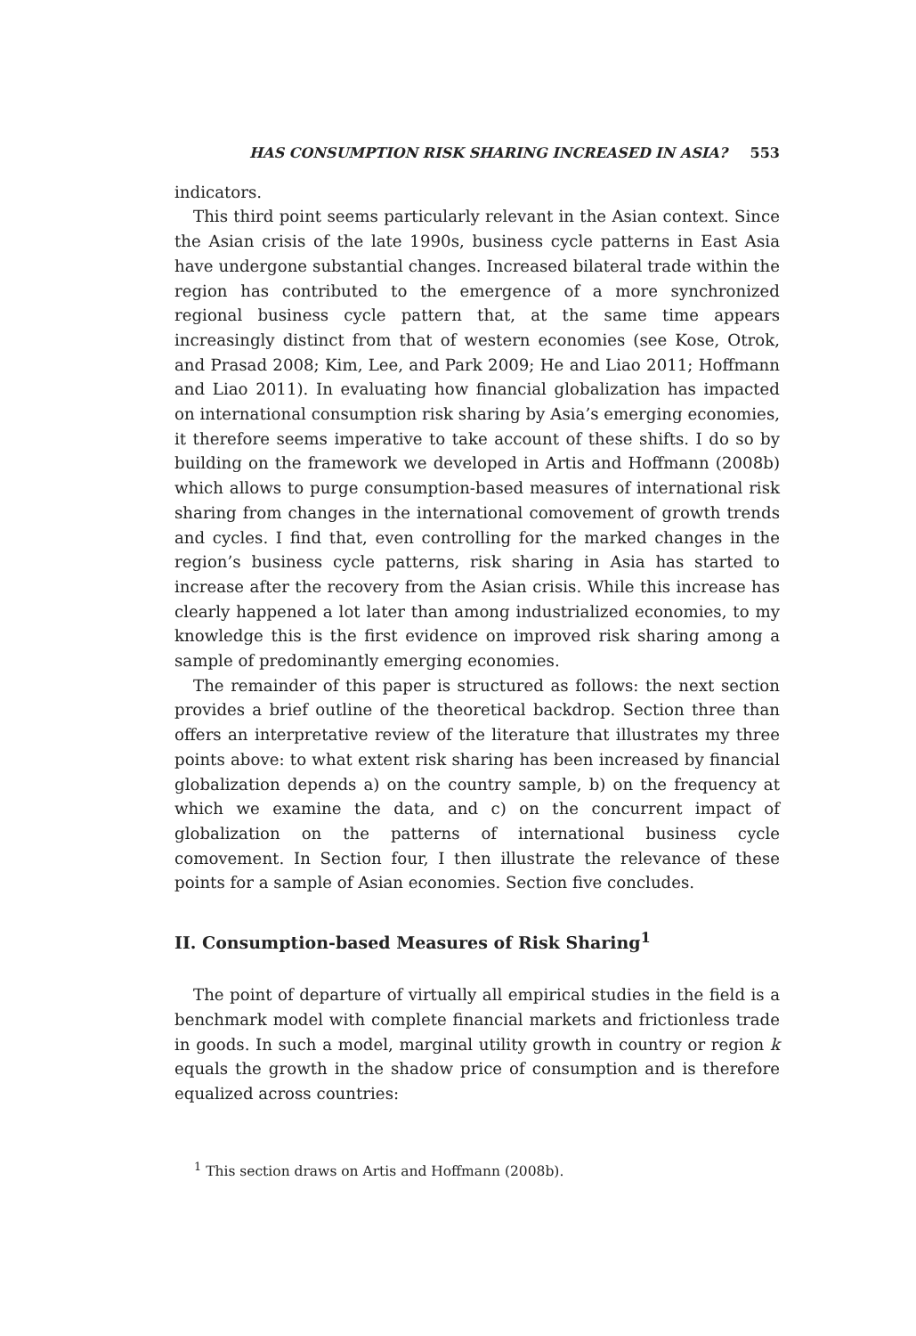HAS CONSUMPTION RISK SHARING INCREASED IN ASIA? 553
indicators.
This third point seems particularly relevant in the Asian context. Since the Asian crisis of the late 1990s, business cycle patterns in East Asia have undergone substantial changes. Increased bilateral trade within the region has contributed to the emergence of a more synchronized regional business cycle pattern that, at the same time appears increasingly distinct from that of western economies (see Kose, Otrok, and Prasad 2008; Kim, Lee, and Park 2009; He and Liao 2011; Hoffmann and Liao 2011). In evaluating how financial globalization has impacted on international consumption risk sharing by Asia’s emerging economies, it therefore seems imperative to take account of these shifts. I do so by building on the framework we developed in Artis and Hoffmann (2008b) which allows to purge consumption-based measures of international risk sharing from changes in the international comovement of growth trends and cycles. I find that, even controlling for the marked changes in the region’s business cycle patterns, risk sharing in Asia has started to increase after the recovery from the Asian crisis. While this increase has clearly happened a lot later than among industrialized economies, to my knowledge this is the first evidence on improved risk sharing among a sample of predominantly emerging economies.
The remainder of this paper is structured as follows: the next section provides a brief outline of the theoretical backdrop. Section three than offers an interpretative review of the literature that illustrates my three points above: to what extent risk sharing has been increased by financial globalization depends a) on the country sample, b) on the frequency at which we examine the data, and c) on the concurrent impact of globalization on the patterns of international business cycle comovement. In Section four, I then illustrate the relevance of these points for a sample of Asian economies. Section five concludes.
II. Consumption-based Measures of Risk Sharing<sup>1</sup>
The point of departure of virtually all empirical studies in the field is a benchmark model with complete financial markets and frictionless trade in goods. In such a model, marginal utility growth in country or region k equals the growth in the shadow price of consumption and is therefore equalized across countries:
<sup>1</sup> This section draws on Artis and Hoffmann (2008b).